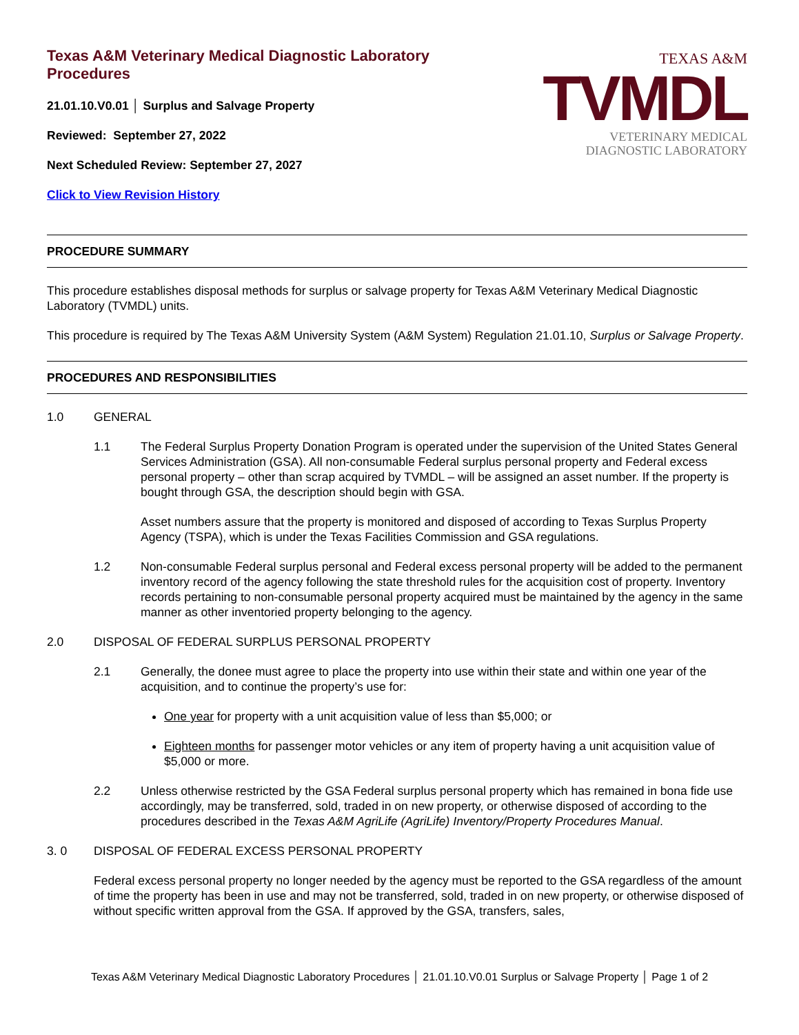Texas A&M Veterinary Medical Diagnostic Laboratory
Procedures
21.01.10.V0.01 │ Surplus and Salvage Property
Reviewed: September 27, 2022
Next Scheduled Review: September 27, 2027
Click to View Revision History
TEXAS A&M
TVMDL
VETERINARY MEDICAL
DIAGNOSTIC LABORATORY
PROCEDURE SUMMARY
This procedure establishes disposal methods for surplus or salvage property for Texas A&M Veterinary Medical Diagnostic Laboratory (TVMDL) units.
This procedure is required by The Texas A&M University System (A&M System) Regulation 21.01.10, Surplus or Salvage Property.
PROCEDURES AND RESPONSIBILITIES
1.0 GENERAL
1.1 The Federal Surplus Property Donation Program is operated under the supervision of the United States General Services Administration (GSA). All non-consumable Federal surplus personal property and Federal excess personal property – other than scrap acquired by TVMDL – will be assigned an asset number. If the property is bought through GSA, the description should begin with GSA.
Asset numbers assure that the property is monitored and disposed of according to Texas Surplus Property Agency (TSPA), which is under the Texas Facilities Commission and GSA regulations.
1.2 Non-consumable Federal surplus personal and Federal excess personal property will be added to the permanent inventory record of the agency following the state threshold rules for the acquisition cost of property. Inventory records pertaining to non-consumable personal property acquired must be maintained by the agency in the same manner as other inventoried property belonging to the agency.
2.0 DISPOSAL OF FEDERAL SURPLUS PERSONAL PROPERTY
2.1 Generally, the donee must agree to place the property into use within their state and within one year of the acquisition, and to continue the property’s use for:
One year for property with a unit acquisition value of less than $5,000; or
Eighteen months for passenger motor vehicles or any item of property having a unit acquisition value of $5,000 or more.
2.2 Unless otherwise restricted by the GSA Federal surplus personal property which has remained in bona fide use accordingly, may be transferred, sold, traded in on new property, or otherwise disposed of according to the procedures described in the Texas A&M AgriLife (AgriLife) Inventory/Property Procedures Manual.
3. 0 DISPOSAL OF FEDERAL EXCESS PERSONAL PROPERTY
Federal excess personal property no longer needed by the agency must be reported to the GSA regardless of the amount of time the property has been in use and may not be transferred, sold, traded in on new property, or otherwise disposed of without specific written approval from the GSA. If approved by the GSA, transfers, sales,
Texas A&M Veterinary Medical Diagnostic Laboratory Procedures │ 21.01.10.V0.01 Surplus or Salvage Property │ Page 1 of 2